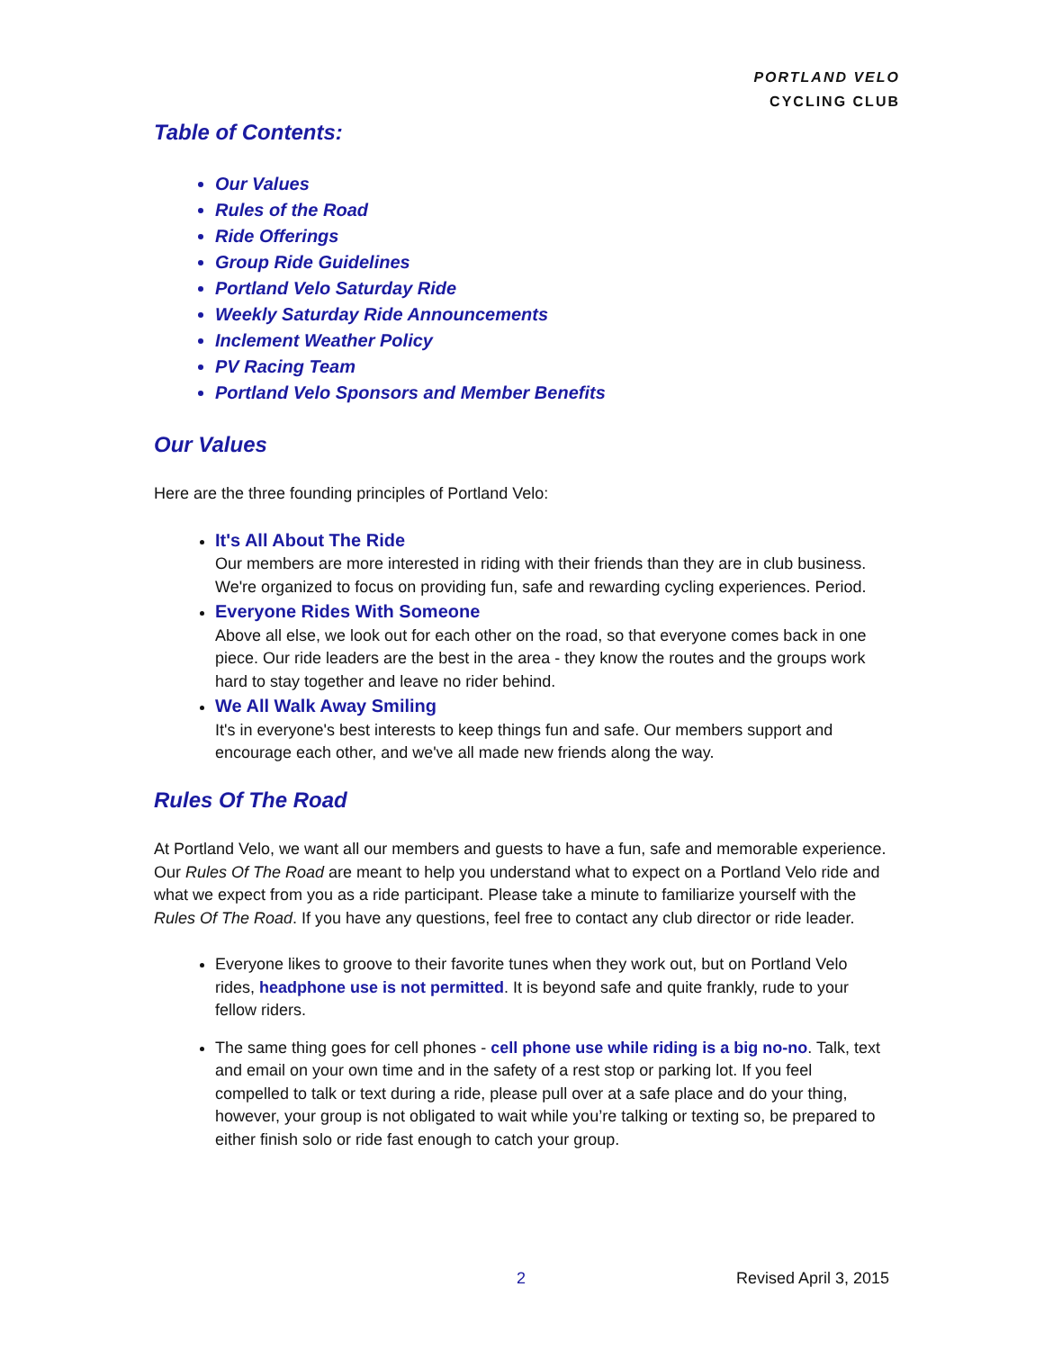PORTLAND VELO
CYCLING CLUB
Table of Contents:
Our Values
Rules of the Road
Ride Offerings
Group Ride Guidelines
Portland Velo Saturday Ride
Weekly Saturday Ride Announcements
Inclement Weather Policy
PV Racing Team
Portland Velo Sponsors and Member Benefits
Our Values
Here are the three founding principles of Portland Velo:
It's All About The Ride
Our members are more interested in riding with their friends than they are in club business. We're organized to focus on providing fun, safe and rewarding cycling experiences. Period.
Everyone Rides With Someone
Above all else, we look out for each other on the road, so that everyone comes back in one piece. Our ride leaders are the best in the area - they know the routes and the groups work hard to stay together and leave no rider behind.
We All Walk Away Smiling
It's in everyone's best interests to keep things fun and safe. Our members support and encourage each other, and we've all made new friends along the way.
Rules Of The Road
At Portland Velo, we want all our members and guests to have a fun, safe and memorable experience. Our Rules Of The Road are meant to help you understand what to expect on a Portland Velo ride and what we expect from you as a ride participant. Please take a minute to familiarize yourself with the Rules Of The Road. If you have any questions, feel free to contact any club director or ride leader.
Everyone likes to groove to their favorite tunes when they work out, but on Portland Velo rides, headphone use is not permitted. It is beyond safe and quite frankly, rude to your fellow riders.
The same thing goes for cell phones - cell phone use while riding is a big no-no. Talk, text and email on your own time and in the safety of a rest stop or parking lot. If you feel compelled to talk or text during a ride, please pull over at a safe place and do your thing, however, your group is not obligated to wait while you’re talking or texting so, be prepared to either finish solo or ride fast enough to catch your group.
2 Revised April 3, 2015